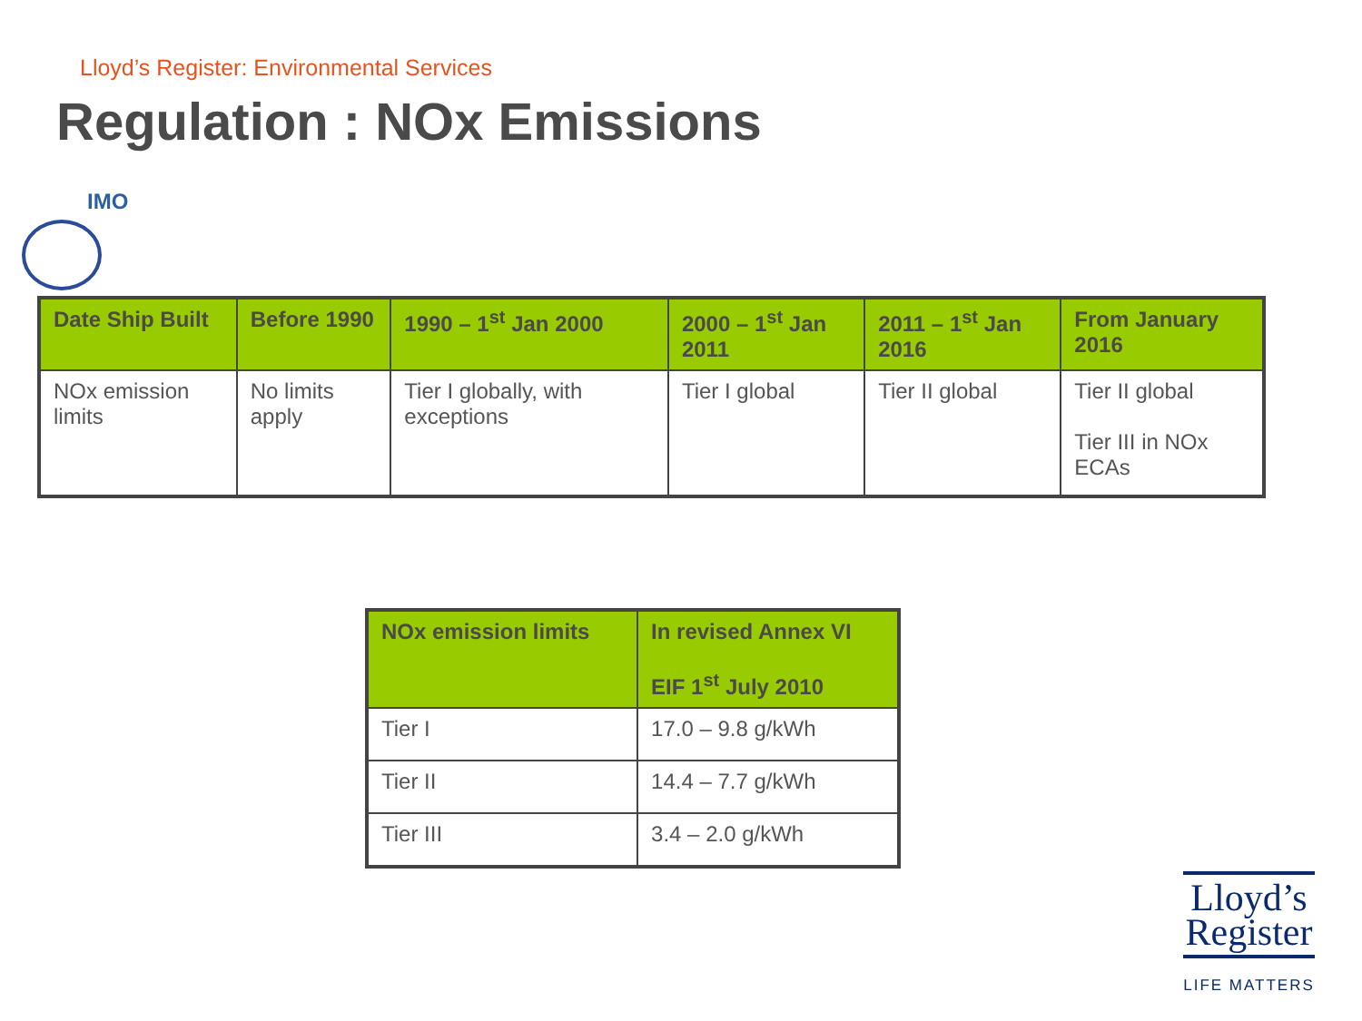Lloyd’s Register: Environmental Services
Regulation : NOx Emissions
IMO
| Date Ship Built | Before 1990 | 1990 – 1<sup>st</sup> Jan 2000 | 2000 – 1<sup>st</sup> Jan 2011 | 2011 – 1<sup>st</sup> Jan 2016 | From January 2016 |
| --- | --- | --- | --- | --- | --- |
| NOx emission limits | No limits apply | Tier I globally, with exceptions | Tier I global | Tier II global | Tier II global Tier III in NOx ECAs |
| NOx emission limits | In revised Annex VI EIF 1<sup>st</sup> July 2010 |
| --- | --- |
| Tier I | 17.0 – 9.8 g/kWh |
| Tier II | 14.4 – 7.7 g/kWh |
| Tier III | 3.4 – 2.0 g/kWh |
Lloyd’s
Register
LIFE MATTERS